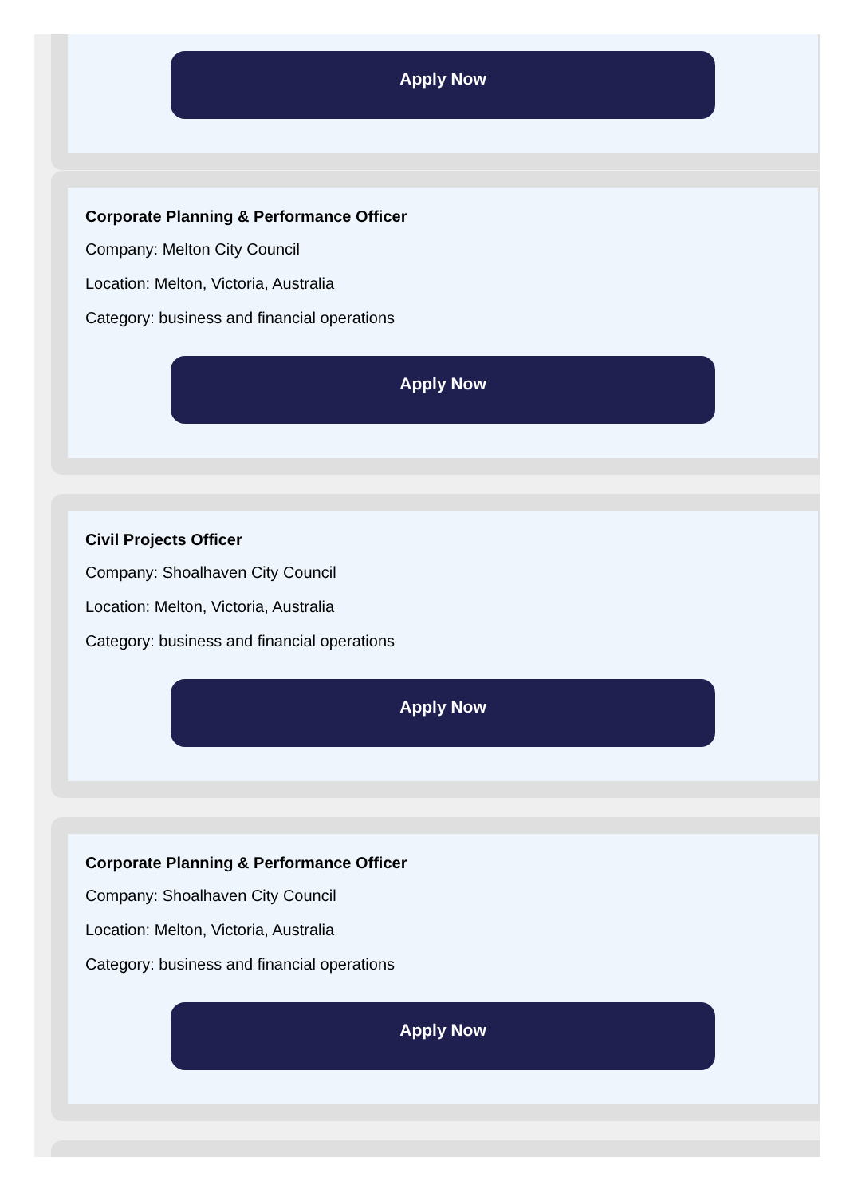Apply Now
Corporate Planning & Performance Officer
Company: Melton City Council
Location: Melton, Victoria, Australia
Category: business and financial operations
Apply Now
Civil Projects Officer
Company: Shoalhaven City Council
Location: Melton, Victoria, Australia
Category: business and financial operations
Apply Now
Corporate Planning & Performance Officer
Company: Shoalhaven City Council
Location: Melton, Victoria, Australia
Category: business and financial operations
Apply Now